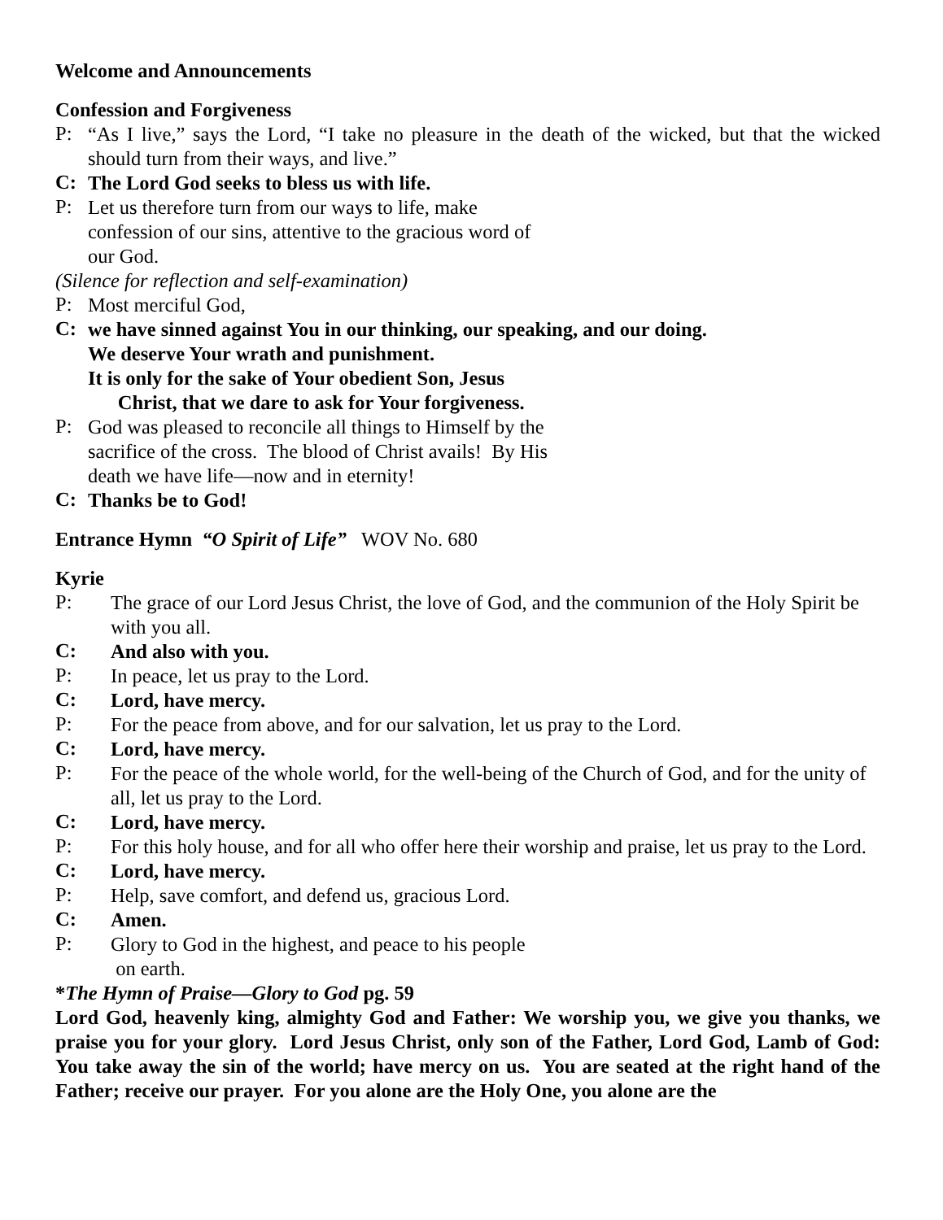Welcome and Announcements
Confession and Forgiveness
P:
“As I live,” says the Lord, “I take no pleasure in the death of the wicked, but that the wicked should turn from their ways, and live.”
C:
The Lord God seeks to bless us with life.
P:
Let us therefore turn from our ways to life, make
confession of our sins, attentive to the gracious word of
our God.
(Silence for reflection and self-examination)
P:
Most merciful God,
C:
we have sinned against You in our thinking, our speaking, and our doing.
We deserve Your wrath and punishment.
It is only for the sake of Your obedient Son, Jesus
Christ, that we dare to ask for Your forgiveness.
P:
God was pleased to reconcile all things to Himself by the
sacrifice of the cross. The blood of Christ avails! By His
death we have life—now and in eternity!
C:
Thanks be to God!
Entrance Hymn “O Spirit of Life” WOV No. 680
Kyrie
P:
The grace of our Lord Jesus Christ, the love of God, and the communion of the Holy Spirit be with you all.
C:
And also with you.
P:
In peace, let us pray to the Lord.
C:
Lord, have mercy.
P:
For the peace from above, and for our salvation, let us pray to the Lord.
C:
Lord, have mercy.
P:
For the peace of the whole world, for the well-being of the Church of God, and for the unity of all, let us pray to the Lord.
C:
Lord, have mercy.
P:
For this holy house, and for all who offer here their worship and praise, let us pray to the Lord.
C:
Lord, have mercy.
P:
Help, save comfort, and defend us, gracious Lord.
C:
Amen.
P:
Glory to God in the highest, and peace to his people
on earth.
*The Hymn of Praise—Glory to God pg. 59
Lord God, heavenly king, almighty God and Father: We worship you, we give you thanks, we praise you for your glory. Lord Jesus Christ, only son of the Father, Lord God, Lamb of God: You take away the sin of the world; have mercy on us. You are seated at the right hand of the Father; receive our prayer. For you alone are the Holy One, you alone are the